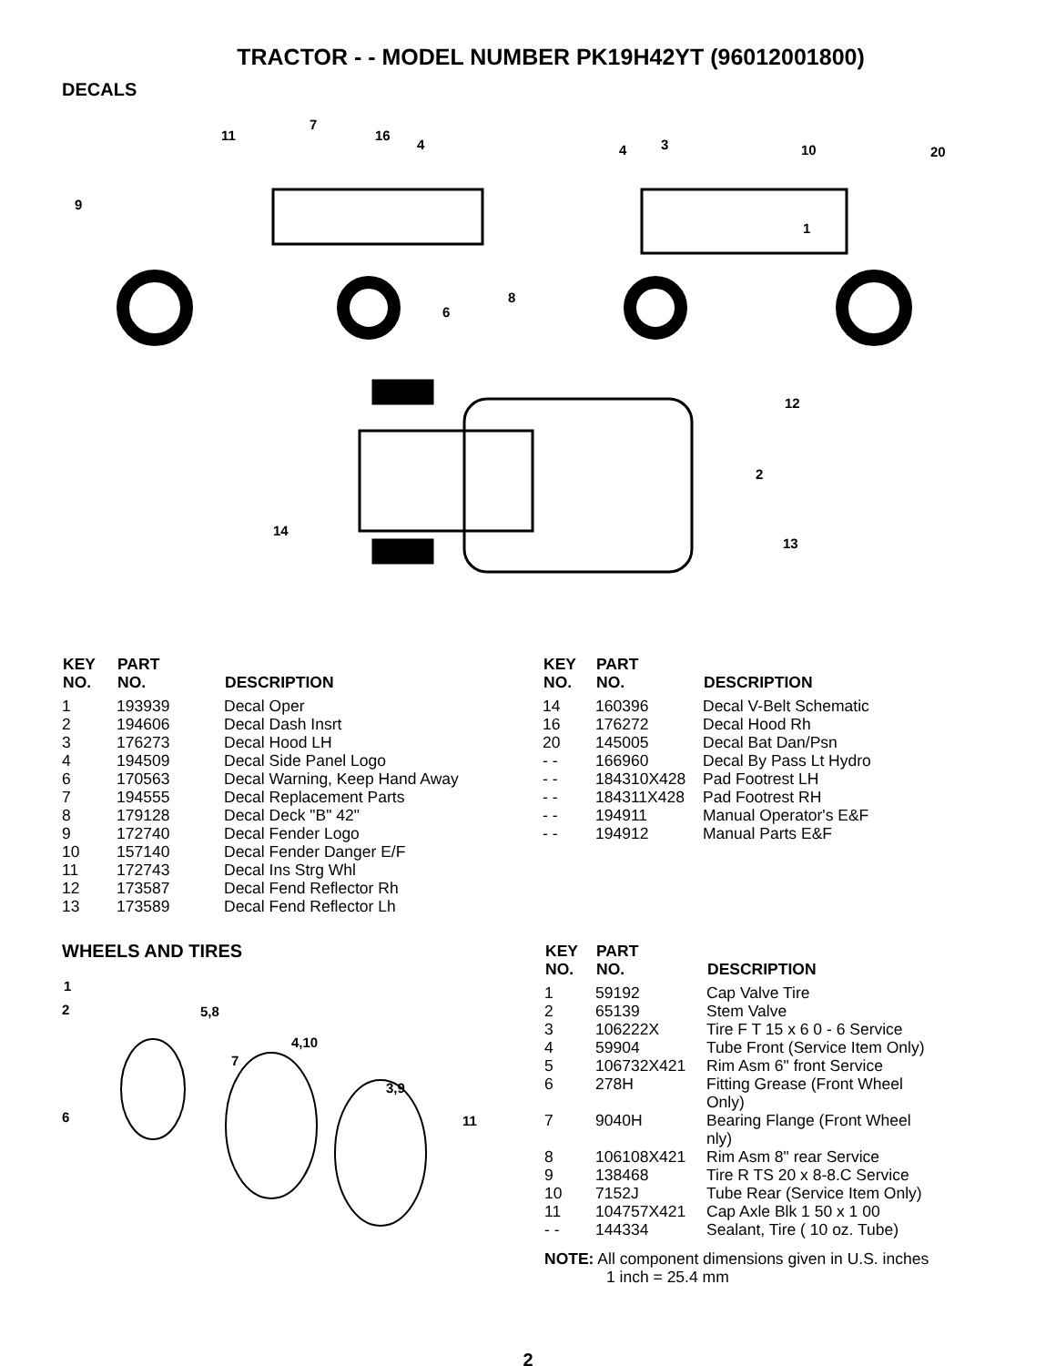TRACTOR - - MODEL NUMBER PK19H42YT (96012001800)
DECALS
11
7
16
4
9
4 3 10 20
1
8
6
12
2
14
13
| KEY NO. | PART NO. | DESCRIPTION |
| --- | --- | --- |
| 1 | 193939 | Decal Oper |
| 2 | 194606 | Decal Dash Insrt |
| 3 | 176273 | Decal Hood LH |
| 4 | 194509 | Decal Side Panel Logo |
| 6 | 170563 | Decal Warning, Keep Hand Away |
| 7 | 194555 | Decal Replacement Parts |
| 8 | 179128 | Decal Deck "B" 42" |
| 9 | 172740 | Decal Fender Logo |
| 10 | 157140 | Decal Fender Danger E/F |
| 11 | 172743 | Decal Ins Strg Whl |
| 12 | 173587 | Decal Fend Reflector Rh |
| 13 | 173589 | Decal Fend Reflector Lh |
| KEY NO. | PART NO. | DESCRIPTION |
| --- | --- | --- |
| 14 | 160396 | Decal V-Belt Schematic |
| 16 | 176272 | Decal Hood Rh |
| 20 | 145005 | Decal Bat Dan/Psn |
| - - | 166960 | Decal By Pass Lt Hydro |
| - - | 184310X428 | Pad Footrest LH |
| - - | 184311X428 | Pad Footrest RH |
| - - | 194911 | Manual Operator's E&F |
| - - | 194912 | Manual Parts E&F |
WHEELS AND TIRES
1
2 5,8
4,10
7
3,9
6 11
| KEY NO. | PART NO. | DESCRIPTION |
| --- | --- | --- |
| 1 | 59192 | Cap Valve Tire |
| 2 | 65139 | Stem Valve |
| 3 | 106222X | Tire F T 15 x 6 0 - 6 Service |
| 4 | 59904 | Tube Front (Service Item Only) |
| 5 | 106732X421 | Rim Asm 6" front Service |
| 6 | 278H | Fitting Grease (Front Wheel Only) |
| 7 | 9040H | Bearing Flange (Front Wheel nly) |
| 8 | 106108X421 | Rim Asm 8" rear Service |
| 9 | 138468 | Tire R TS 20 x 8-8.C Service |
| 10 | 7152J | Tube Rear (Service Item Only) |
| 11 | 104757X421 | Cap Axle Blk 1 50 x 1 00 |
| - - | 144334 | Sealant, Tire ( 10 oz. Tube) |
NOTE: All component dimensions given in U.S. inches
1 inch = 25.4 mm
2